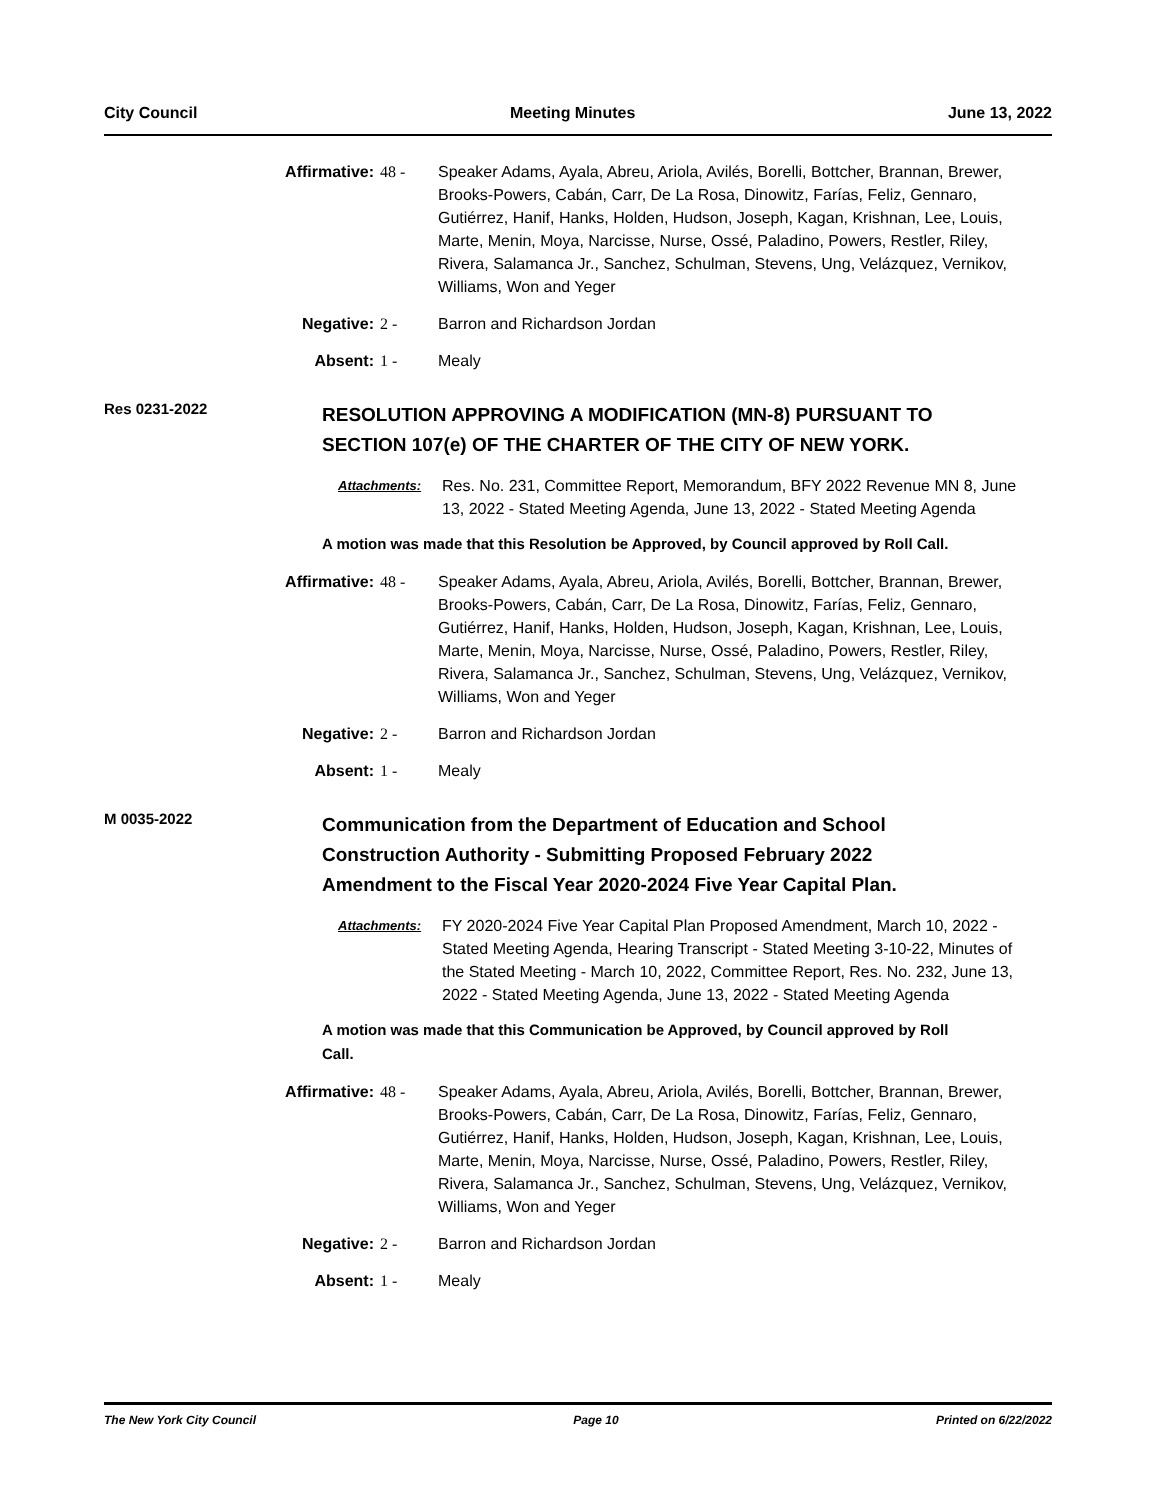City Council Meeting Minutes June 13, 2022
Affirmative: 48 - Speaker Adams, Ayala, Abreu, Ariola, Avilés, Borelli, Bottcher, Brannan, Brewer, Brooks-Powers, Cabán, Carr, De La Rosa, Dinowitz, Farías, Feliz, Gennaro, Gutiérrez, Hanif, Hanks, Holden, Hudson, Joseph, Kagan, Krishnan, Lee, Louis, Marte, Menin, Moya, Narcisse, Nurse, Ossé, Paladino, Powers, Restler, Riley, Rivera, Salamanca Jr., Sanchez, Schulman, Stevens, Ung, Velázquez, Vernikov, Williams, Won and Yeger
Negative: 2 - Barron and Richardson Jordan
Absent: 1 - Mealy
Res 0231-2022
RESOLUTION APPROVING A MODIFICATION (MN-8) PURSUANT TO SECTION 107(e) OF THE CHARTER OF THE CITY OF NEW YORK.
Attachments:
Res. No. 231, Committee Report, Memorandum, BFY 2022 Revenue MN 8, June 13, 2022 - Stated Meeting Agenda, June 13, 2022 - Stated Meeting Agenda
A motion was made that this Resolution be Approved, by Council approved by Roll Call.
Affirmative: 48 - Speaker Adams, Ayala, Abreu, Ariola, Avilés, Borelli, Bottcher, Brannan, Brewer, Brooks-Powers, Cabán, Carr, De La Rosa, Dinowitz, Farías, Feliz, Gennaro, Gutiérrez, Hanif, Hanks, Holden, Hudson, Joseph, Kagan, Krishnan, Lee, Louis, Marte, Menin, Moya, Narcisse, Nurse, Ossé, Paladino, Powers, Restler, Riley, Rivera, Salamanca Jr., Sanchez, Schulman, Stevens, Ung, Velázquez, Vernikov, Williams, Won and Yeger
Negative: 2 - Barron and Richardson Jordan
Absent: 1 - Mealy
M 0035-2022
Communication from the Department of Education and School Construction Authority - Submitting Proposed February 2022 Amendment to the Fiscal Year 2020-2024 Five Year Capital Plan.
Attachments:
FY 2020-2024 Five Year Capital Plan Proposed Amendment, March 10, 2022 - Stated Meeting Agenda, Hearing Transcript - Stated Meeting 3-10-22, Minutes of the Stated Meeting - March 10, 2022, Committee Report, Res. No. 232, June 13, 2022 - Stated Meeting Agenda, June 13, 2022 - Stated Meeting Agenda
A motion was made that this Communication be Approved, by Council approved by Roll Call.
Affirmative: 48 - Speaker Adams, Ayala, Abreu, Ariola, Avilés, Borelli, Bottcher, Brannan, Brewer, Brooks-Powers, Cabán, Carr, De La Rosa, Dinowitz, Farías, Feliz, Gennaro, Gutiérrez, Hanif, Hanks, Holden, Hudson, Joseph, Kagan, Krishnan, Lee, Louis, Marte, Menin, Moya, Narcisse, Nurse, Ossé, Paladino, Powers, Restler, Riley, Rivera, Salamanca Jr., Sanchez, Schulman, Stevens, Ung, Velázquez, Vernikov, Williams, Won and Yeger
Negative: 2 - Barron and Richardson Jordan
Absent: 1 - Mealy
The New York City Council Page 10 Printed on 6/22/2022